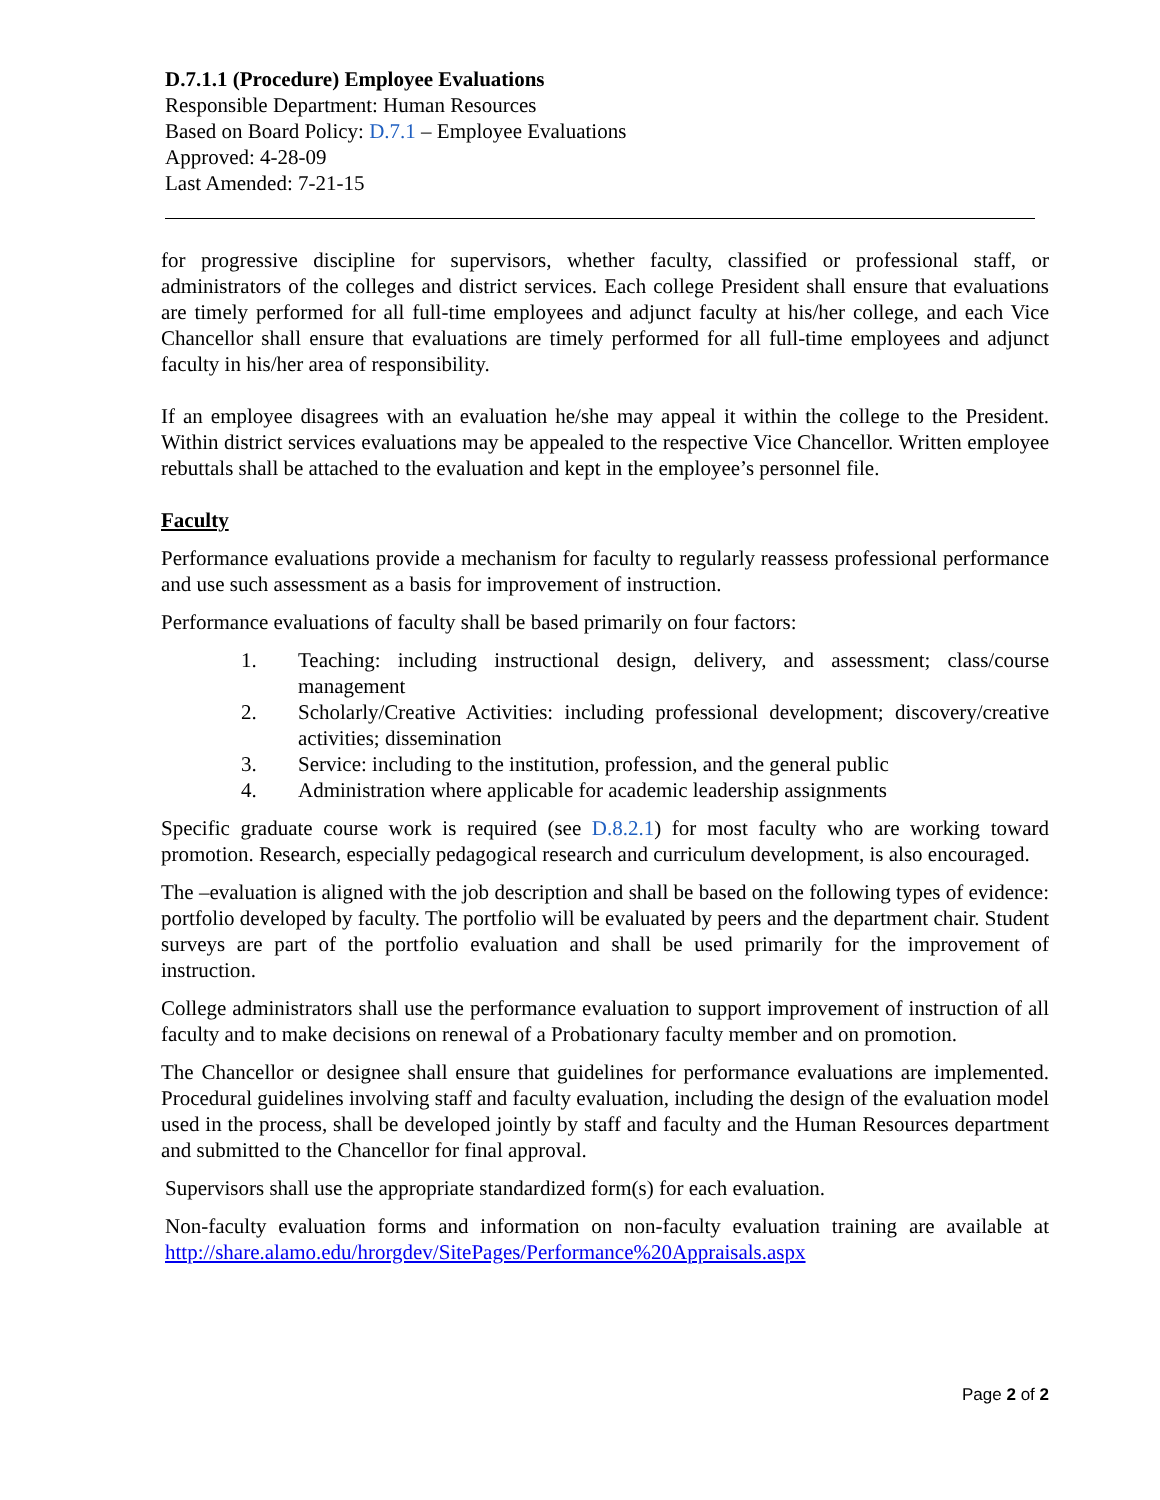D.7.1.1 (Procedure) Employee Evaluations
Responsible Department: Human Resources
Based on Board Policy: D.7.1 – Employee Evaluations
Approved: 4-28-09
Last Amended: 7-21-15
for progressive discipline for supervisors, whether faculty, classified or professional staff, or administrators of the colleges and district services. Each college President shall ensure that evaluations are timely performed for all full-time employees and adjunct faculty at his/her college, and each Vice Chancellor shall ensure that evaluations are timely performed for all full-time employees and adjunct faculty in his/her area of responsibility.
If an employee disagrees with an evaluation he/she may appeal it within the college to the President. Within district services evaluations may be appealed to the respective Vice Chancellor. Written employee rebuttals shall be attached to the evaluation and kept in the employee’s personnel file.
Faculty
Performance evaluations provide a mechanism for faculty to regularly reassess professional performance and use such assessment as a basis for improvement of instruction.
Performance evaluations of faculty shall be based primarily on four factors:
1. Teaching: including instructional design, delivery, and assessment; class/course management
2. Scholarly/Creative Activities: including professional development; discovery/creative activities; dissemination
3. Service: including to the institution, profession, and the general public
4. Administration where applicable for academic leadership assignments
Specific graduate course work is required (see D.8.2.1) for most faculty who are working toward promotion. Research, especially pedagogical research and curriculum development, is also encouraged.
The –evaluation is aligned with the job description and shall be based on the following types of evidence: portfolio developed by faculty. The portfolio will be evaluated by peers and the department chair. Student surveys are part of the portfolio evaluation and shall be used primarily for the improvement of instruction.
College administrators shall use the performance evaluation to support improvement of instruction of all faculty and to make decisions on renewal of a Probationary faculty member and on promotion.
The Chancellor or designee shall ensure that guidelines for performance evaluations are implemented. Procedural guidelines involving staff and faculty evaluation, including the design of the evaluation model used in the process, shall be developed jointly by staff and faculty and the Human Resources department and submitted to the Chancellor for final approval.
Supervisors shall use the appropriate standardized form(s) for each evaluation.
Non-faculty evaluation forms and information on non-faculty evaluation training are available at http://share.alamo.edu/hrorgdev/SitePages/Performance%20Appraisals.aspx
Page 2 of 2